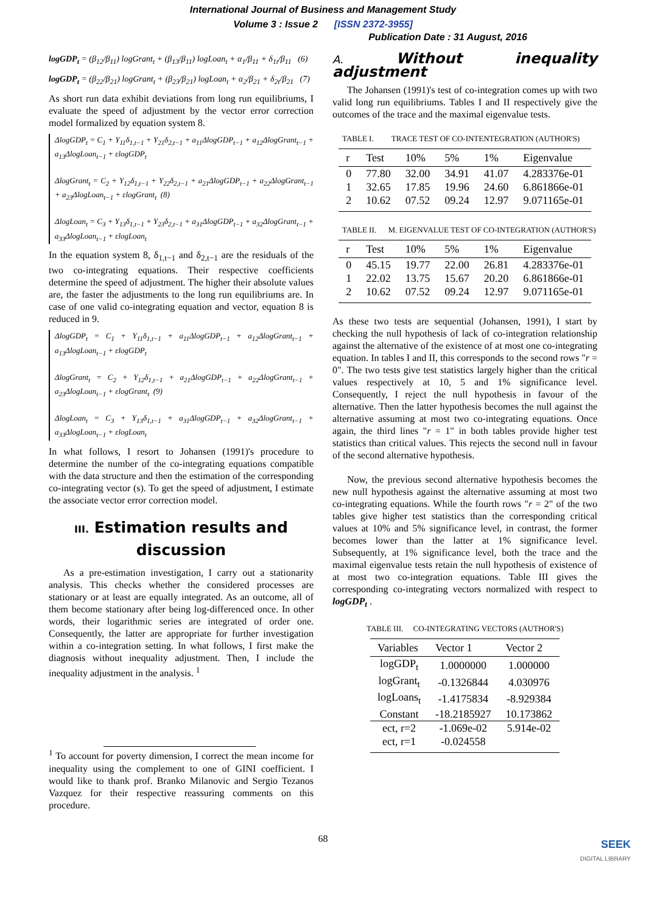International Journal of Business and Management Study
Volume 3 : Issue 2 [ISSN 2372-3955]
Publication Date : 31 August, 2016
logGDP<sub>t</sub> = (β<sub>12</sub>/β<sub>11</sub>) logGrant<sub>t</sub> + (β<sub>13</sub>/β<sub>11</sub>) logLoan<sub>t</sub> + α<sub>1</sub>/β<sub>11</sub> + δ<sub>1t</sub>/β<sub>11</sub> (6)
logGDP<sub>t</sub> = (β<sub>22</sub>/β<sub>21</sub>) logGrant<sub>t</sub> + (β<sub>23</sub>/β<sub>21</sub>) logLoan<sub>t</sub> + α<sub>2</sub>/β<sub>21</sub> + δ<sub>2t</sub>/β<sub>21</sub> (7)
As short run data exhibit deviations from long run equilibriums, I evaluate the speed of adjustment by the vector error correction model formalized by equation system 8.
ΔlogGDP<sub>t</sub> = C<sub>1</sub> + Υ<sub>11</sub>δ<sub>1,t−1</sub> + Υ<sub>21</sub>δ<sub>2,t−1</sub> + a<sub>11</sub>ΔlogGDP<sub>t−1</sub> + a<sub>12</sub>ΔlogGrant<sub>t−1</sub> + a<sub>13</sub>ΔlogLoan<sub>t−1</sub> + εlogGDP<sub>t</sub>
ΔlogGrant<sub>t</sub> = C<sub>2</sub> + Υ<sub>12</sub>δ<sub>1,t−1</sub> + Υ<sub>22</sub>δ<sub>2,t−1</sub> + a<sub>21</sub>ΔlogGDP<sub>t−1</sub> + a<sub>22</sub>ΔlogGrant<sub>t−1</sub> + a<sub>23</sub>ΔlogLoan<sub>t−1</sub> + εlogGrant<sub>t</sub> (8)
ΔlogLoan<sub>t</sub> = C<sub>3</sub> + Υ<sub>13</sub>δ<sub>1,t−1</sub> + Υ<sub>23</sub>δ<sub>2,t−1</sub> + a<sub>31</sub>ΔlogGDP<sub>t−1</sub> + a<sub>32</sub>ΔlogGrant<sub>t−1</sub> + a<sub>33</sub>ΔlogLoan<sub>t−1</sub> + εlogLoan<sub>t</sub>
In the equation system 8, δ<sub>1,t−1</sub> and δ<sub>2,t−1</sub> are the residuals of the two co-integrating equations. Their respective coefficients determine the speed of adjustment. The higher their absolute values are, the faster the adjustments to the long run equilibriums are. In case of one valid co-integrating equation and vector, equation 8 is reduced in 9.
ΔlogGDP<sub>t</sub> = C<sub>1</sub> + Υ<sub>11</sub>δ<sub>1,t−1</sub> + a<sub>11</sub>ΔlogGDP<sub>t−1</sub> + a<sub>12</sub>ΔlogGrant<sub>t−1</sub> + a<sub>13</sub>ΔlogLoan<sub>t−1</sub> + εlogGDP<sub>t</sub>
ΔlogGrant<sub>t</sub> = C<sub>2</sub> + Υ<sub>12</sub>δ<sub>1,t−1</sub> + a<sub>21</sub>ΔlogGDP<sub>t−1</sub> + a<sub>22</sub>ΔlogGrant<sub>t−1</sub> + a<sub>23</sub>ΔlogLoan<sub>t−1</sub> + εlogGrant<sub>t</sub> (9)
ΔlogLoan<sub>t</sub> = C<sub>3</sub> + Υ<sub>13</sub>δ<sub>1,t−1</sub> + a<sub>31</sub>ΔlogGDP<sub>t−1</sub> + a<sub>32</sub>ΔlogGrant<sub>t−1</sub> + a<sub>33</sub>ΔlogLoan<sub>t−1</sub> + εlogLoan<sub>t</sub>
In what follows, I resort to Johansen (1991)'s procedure to determine the number of the co-integrating equations compatible with the data structure and then the estimation of the corresponding co-integrating vector (s). To get the speed of adjustment, I estimate the associate vector error correction model.
III. Estimation results and discussion
As a pre-estimation investigation, I carry out a stationarity analysis. This checks whether the considered processes are stationary or at least are equally integrated. As an outcome, all of them become stationary after being log-differenced once. In other words, their logarithmic series are integrated of order one. Consequently, the latter are appropriate for further investigation within a co-integration setting. In what follows, I first make the diagnosis without inequality adjustment. Then, I include the inequality adjustment in the analysis. <sup>1</sup>
<sup>1</sup> To account for poverty dimension, I correct the mean income for inequality using the complement to one of GINI coefficient. I would like to thank prof. Branko Milanovic and Sergio Tezanos Vazquez for their respective reassuring comments on this procedure.
A. Without inequality adjustment
The Johansen (1991)'s test of co-integration comes up with two valid long run equilibriums. Tables I and II respectively give the outcomes of the trace and the maximal eigenvalue tests.
TABLE I. TRACE TEST OF CO-INTENTEGRATION (AUTHOR'S)
| r | Test | 10% | 5% | 1% | Eigenvalue |
| --- | --- | --- | --- | --- | --- |
| 0 | 77.80 | 32.00 | 34.91 | 41.07 | 4.283376e-01 |
| 1 | 32.65 | 17.85 | 19.96 | 24.60 | 6.861866e-01 |
| 2 | 10.62 | 07.52 | 09.24 | 12.97 | 9.071165e-01 |
TABLE II. M. EIGENVALUE TEST OF CO-INTEGRATION (AUTHOR'S)
| r | Test | 10% | 5% | 1% | Eigenvalue |
| --- | --- | --- | --- | --- | --- |
| 0 | 45.15 | 19.77 | 22.00 | 26.81 | 4.283376e-01 |
| 1 | 22.02 | 13.75 | 15.67 | 20.20 | 6.861866e-01 |
| 2 | 10.62 | 07.52 | 09.24 | 12.97 | 9.071165e-01 |
As these two tests are sequential (Johansen, 1991), I start by checking the null hypothesis of lack of co-integration relationship against the alternative of the existence of at most one co-integrating equation. In tables I and II, this corresponds to the second rows "r = 0". The two tests give test statistics largely higher than the critical values respectively at 10, 5 and 1% significance level. Consequently, I reject the null hypothesis in favour of the alternative. Then the latter hypothesis becomes the null against the alternative assuming at most two co-integrating equations. Once again, the third lines "r = 1" in both tables provide higher test statistics than critical values. This rejects the second null in favour of the second alternative hypothesis.
Now, the previous second alternative hypothesis becomes the new null hypothesis against the alternative assuming at most two co-integrating equations. While the fourth rows "r = 2" of the two tables give higher test statistics than the corresponding critical values at 10% and 5% significance level, in contrast, the former becomes lower than the latter at 1% significance level. Subsequently, at 1% significance level, both the trace and the maximal eigenvalue tests retain the null hypothesis of existence of at most two co-integration equations. Table III gives the corresponding co-integrating vectors normalized with respect to logGDP<sub>t</sub> .
TABLE III. CO-INTEGRATING VECTORS (AUTHOR'S)
| Variables | Vector 1 | Vector 2 |
| --- | --- | --- |
| logGDP<sub>t</sub> | 1.0000000 | 1.000000 |
| logGrant<sub>t</sub> | -0.1326844 | 4.030976 |
| logLoans<sub>t</sub> | -1.4175834 | -8.929384 |
| Constant | -18.2185927 | 10.173862 |
| ect, r=2 | -1.069e-02 | 5.914e-02 |
| ect, r=1 | -0.024558 | |
68
SEEK
DIGITAL LIBRARY